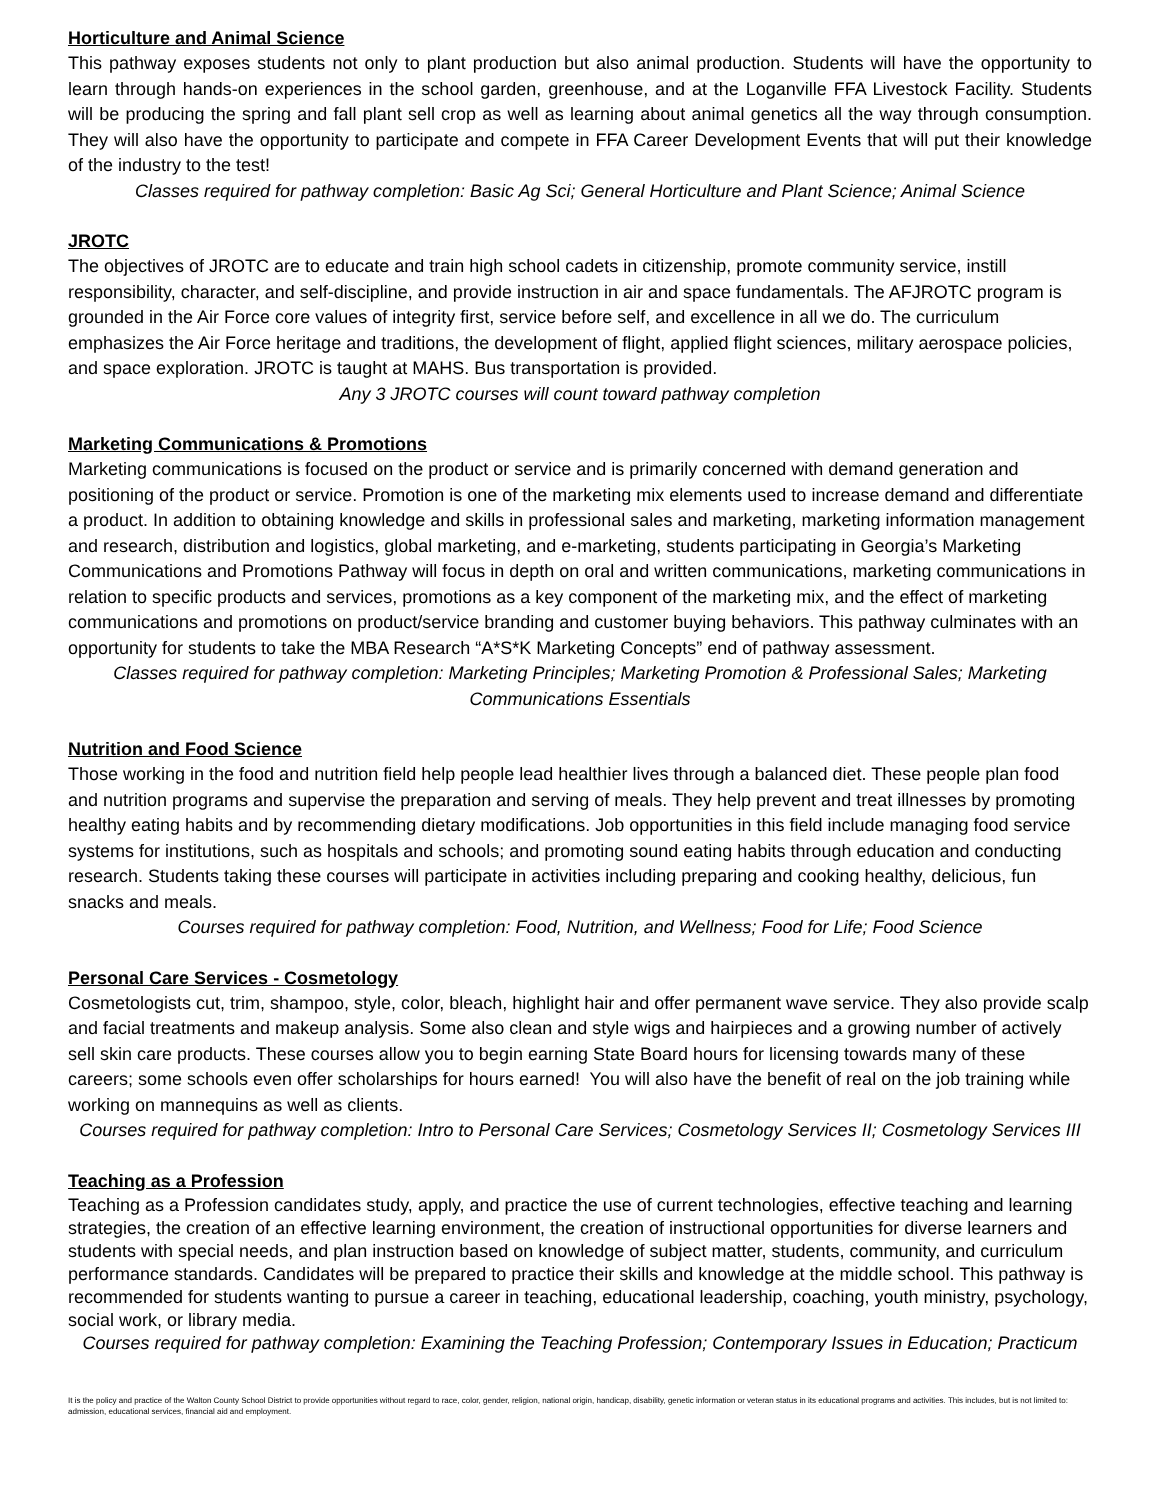Horticulture and Animal Science
This pathway exposes students not only to plant production but also animal production. Students will have the opportunity to learn through hands-on experiences in the school garden, greenhouse, and at the Loganville FFA Livestock Facility. Students will be producing the spring and fall plant sell crop as well as learning about animal genetics all the way through consumption. They will also have the opportunity to participate and compete in FFA Career Development Events that will put their knowledge of the industry to the test!
Classes required for pathway completion: Basic Ag Sci; General Horticulture and Plant Science; Animal Science
JROTC
The objectives of JROTC are to educate and train high school cadets in citizenship, promote community service, instill responsibility, character, and self-discipline, and provide instruction in air and space fundamentals. The AFJROTC program is grounded in the Air Force core values of integrity first, service before self, and excellence in all we do. The curriculum emphasizes the Air Force heritage and traditions, the development of flight, applied flight sciences, military aerospace policies, and space exploration. JROTC is taught at MAHS. Bus transportation is provided.
Any 3 JROTC courses will count toward pathway completion
Marketing Communications & Promotions
Marketing communications is focused on the product or service and is primarily concerned with demand generation and positioning of the product or service. Promotion is one of the marketing mix elements used to increase demand and differentiate a product. In addition to obtaining knowledge and skills in professional sales and marketing, marketing information management and research, distribution and logistics, global marketing, and e-marketing, students participating in Georgia’s Marketing Communications and Promotions Pathway will focus in depth on oral and written communications, marketing communications in relation to specific products and services, promotions as a key component of the marketing mix, and the effect of marketing communications and promotions on product/service branding and customer buying behaviors. This pathway culminates with an opportunity for students to take the MBA Research “A*S*K Marketing Concepts” end of pathway assessment.
Classes required for pathway completion: Marketing Principles; Marketing Promotion & Professional Sales; Marketing Communications Essentials
Nutrition and Food Science
Those working in the food and nutrition field help people lead healthier lives through a balanced diet. These people plan food and nutrition programs and supervise the preparation and serving of meals. They help prevent and treat illnesses by promoting healthy eating habits and by recommending dietary modifications. Job opportunities in this field include managing food service systems for institutions, such as hospitals and schools; and promoting sound eating habits through education and conducting research. Students taking these courses will participate in activities including preparing and cooking healthy, delicious, fun snacks and meals.
Courses required for pathway completion: Food, Nutrition, and Wellness; Food for Life; Food Science
Personal Care Services - Cosmetology
Cosmetologists cut, trim, shampoo, style, color, bleach, highlight hair and offer permanent wave service. They also provide scalp and facial treatments and makeup analysis. Some also clean and style wigs and hairpieces and a growing number of actively sell skin care products. These courses allow you to begin earning State Board hours for licensing towards many of these careers; some schools even offer scholarships for hours earned! You will also have the benefit of real on the job training while working on mannequins as well as clients.
Courses required for pathway completion: Intro to Personal Care Services; Cosmetology Services II; Cosmetology Services III
Teaching as a Profession
Teaching as a Profession candidates study, apply, and practice the use of current technologies, effective teaching and learning strategies, the creation of an effective learning environment, the creation of instructional opportunities for diverse learners and students with special needs, and plan instruction based on knowledge of subject matter, students, community, and curriculum performance standards. Candidates will be prepared to practice their skills and knowledge at the middle school. This pathway is recommended for students wanting to pursue a career in teaching, educational leadership, coaching, youth ministry, psychology, social work, or library media.
Courses required for pathway completion: Examining the Teaching Profession; Contemporary Issues in Education; Practicum
It is the policy and practice of the Walton County School District to provide opportunities without regard to race, color, gender, religion, national origin, handicap, disability, genetic information or veteran status in its educational programs and activities. This includes, but is not limited to: admission, educational services, financial aid and employment.